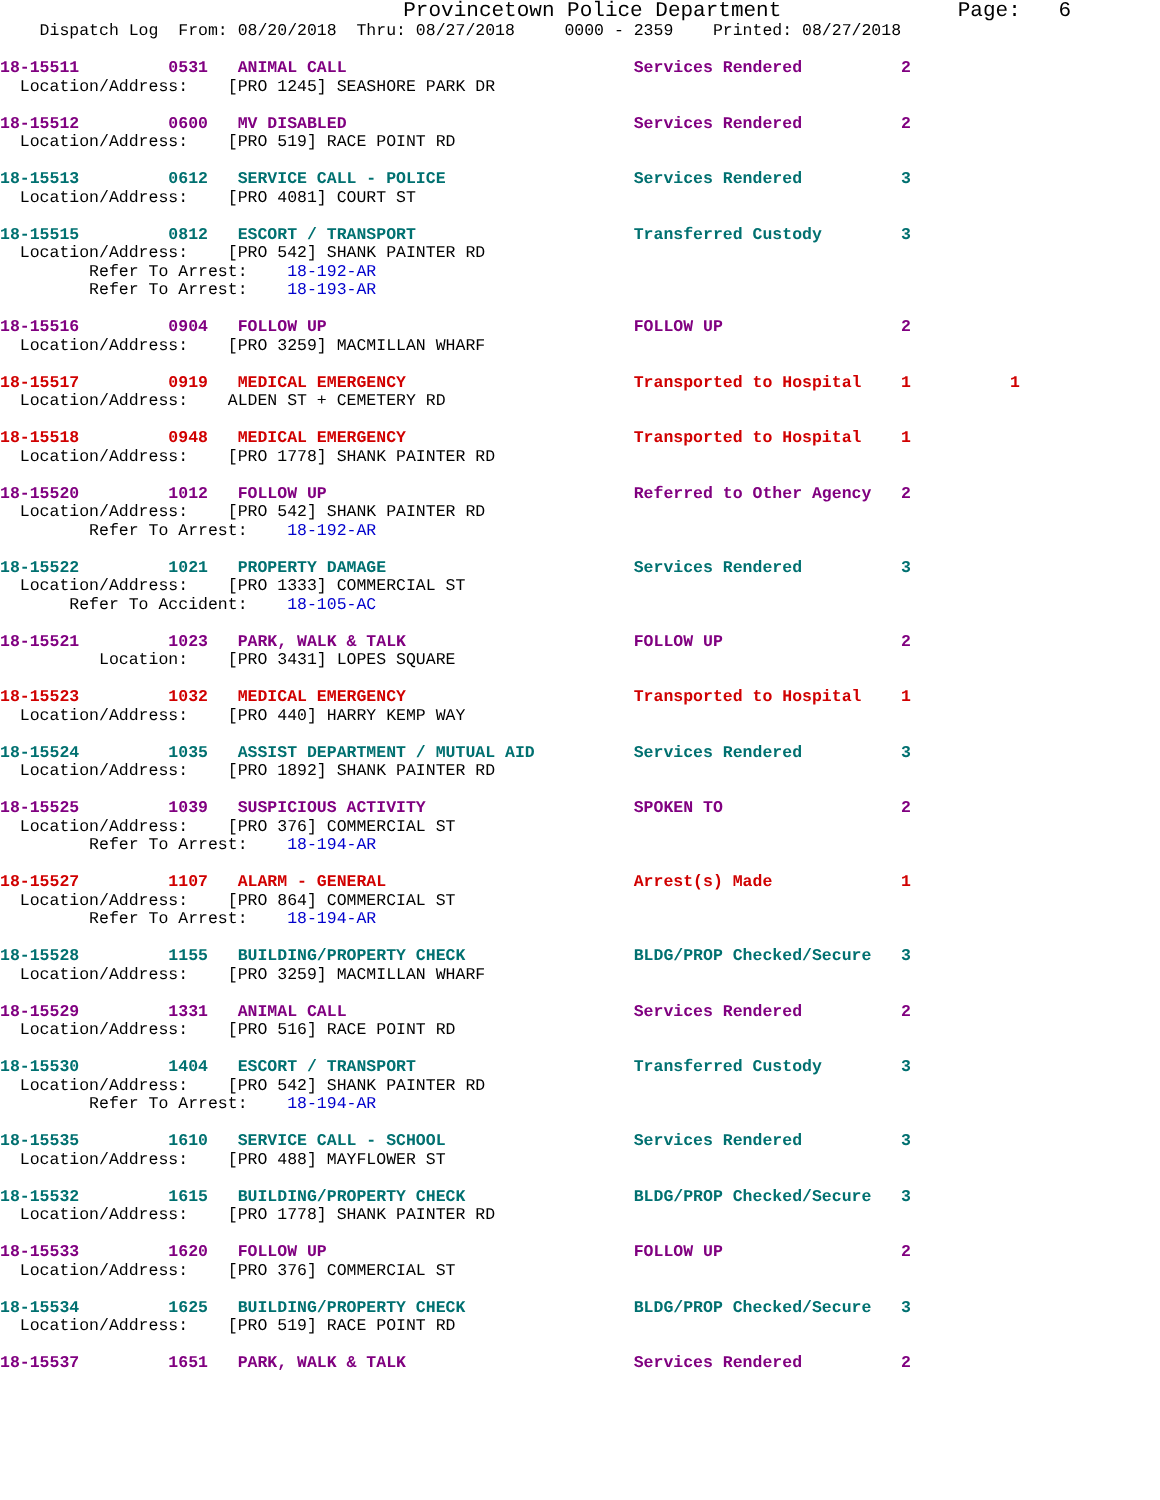Provincetown Police Department              Page:   6
    Dispatch Log  From: 08/20/2018  Thru: 08/27/2018     0000 - 2359    Printed: 08/27/2018
18-15511         0531   ANIMAL CALL                             Services Rendered          2
  Location/Address:    [PRO 1245] SEASHORE PARK DR
18-15512         0600   MV DISABLED                             Services Rendered          2
  Location/Address:    [PRO 519] RACE POINT RD
18-15513         0612   SERVICE CALL - POLICE                   Services Rendered          3
  Location/Address:    [PRO 4081] COURT ST
18-15515         0812   ESCORT / TRANSPORT                      Transferred Custody        3
  Location/Address:    [PRO 542] SHANK PAINTER RD
         Refer To Arrest:    18-192-AR
         Refer To Arrest:    18-193-AR
18-15516         0904   FOLLOW UP                               FOLLOW UP                  2
  Location/Address:    [PRO 3259] MACMILLAN WHARF
18-15517         0919   MEDICAL EMERGENCY                       Transported to Hospital    1          1
  Location/Address:    ALDEN ST + CEMETERY RD
18-15518         0948   MEDICAL EMERGENCY                       Transported to Hospital    1
  Location/Address:    [PRO 1778] SHANK PAINTER RD
18-15520         1012   FOLLOW UP                               Referred to Other Agency   2
  Location/Address:    [PRO 542] SHANK PAINTER RD
         Refer To Arrest:    18-192-AR
18-15522         1021   PROPERTY DAMAGE                         Services Rendered          3
  Location/Address:    [PRO 1333] COMMERCIAL ST
       Refer To Accident:    18-105-AC
18-15521         1023   PARK, WALK & TALK                       FOLLOW UP                  2
          Location:    [PRO 3431] LOPES SQUARE
18-15523         1032   MEDICAL EMERGENCY                       Transported to Hospital    1
  Location/Address:    [PRO 440] HARRY KEMP WAY
18-15524         1035   ASSIST DEPARTMENT / MUTUAL AID          Services Rendered          3
  Location/Address:    [PRO 1892] SHANK PAINTER RD
18-15525         1039   SUSPICIOUS ACTIVITY                     SPOKEN TO                  2
  Location/Address:    [PRO 376] COMMERCIAL ST
         Refer To Arrest:    18-194-AR
18-15527         1107   ALARM - GENERAL                         Arrest(s) Made             1
  Location/Address:    [PRO 864] COMMERCIAL ST
         Refer To Arrest:    18-194-AR
18-15528         1155   BUILDING/PROPERTY CHECK                 BLDG/PROP Checked/Secure   3
  Location/Address:    [PRO 3259] MACMILLAN WHARF
18-15529         1331   ANIMAL CALL                             Services Rendered          2
  Location/Address:    [PRO 516] RACE POINT RD
18-15530         1404   ESCORT / TRANSPORT                      Transferred Custody        3
  Location/Address:    [PRO 542] SHANK PAINTER RD
         Refer To Arrest:    18-194-AR
18-15535         1610   SERVICE CALL - SCHOOL                   Services Rendered          3
  Location/Address:    [PRO 488] MAYFLOWER ST
18-15532         1615   BUILDING/PROPERTY CHECK                 BLDG/PROP Checked/Secure   3
  Location/Address:    [PRO 1778] SHANK PAINTER RD
18-15533         1620   FOLLOW UP                               FOLLOW UP                  2
  Location/Address:    [PRO 376] COMMERCIAL ST
18-15534         1625   BUILDING/PROPERTY CHECK                 BLDG/PROP Checked/Secure   3
  Location/Address:    [PRO 519] RACE POINT RD
18-15537         1651   PARK, WALK & TALK                       Services Rendered          2